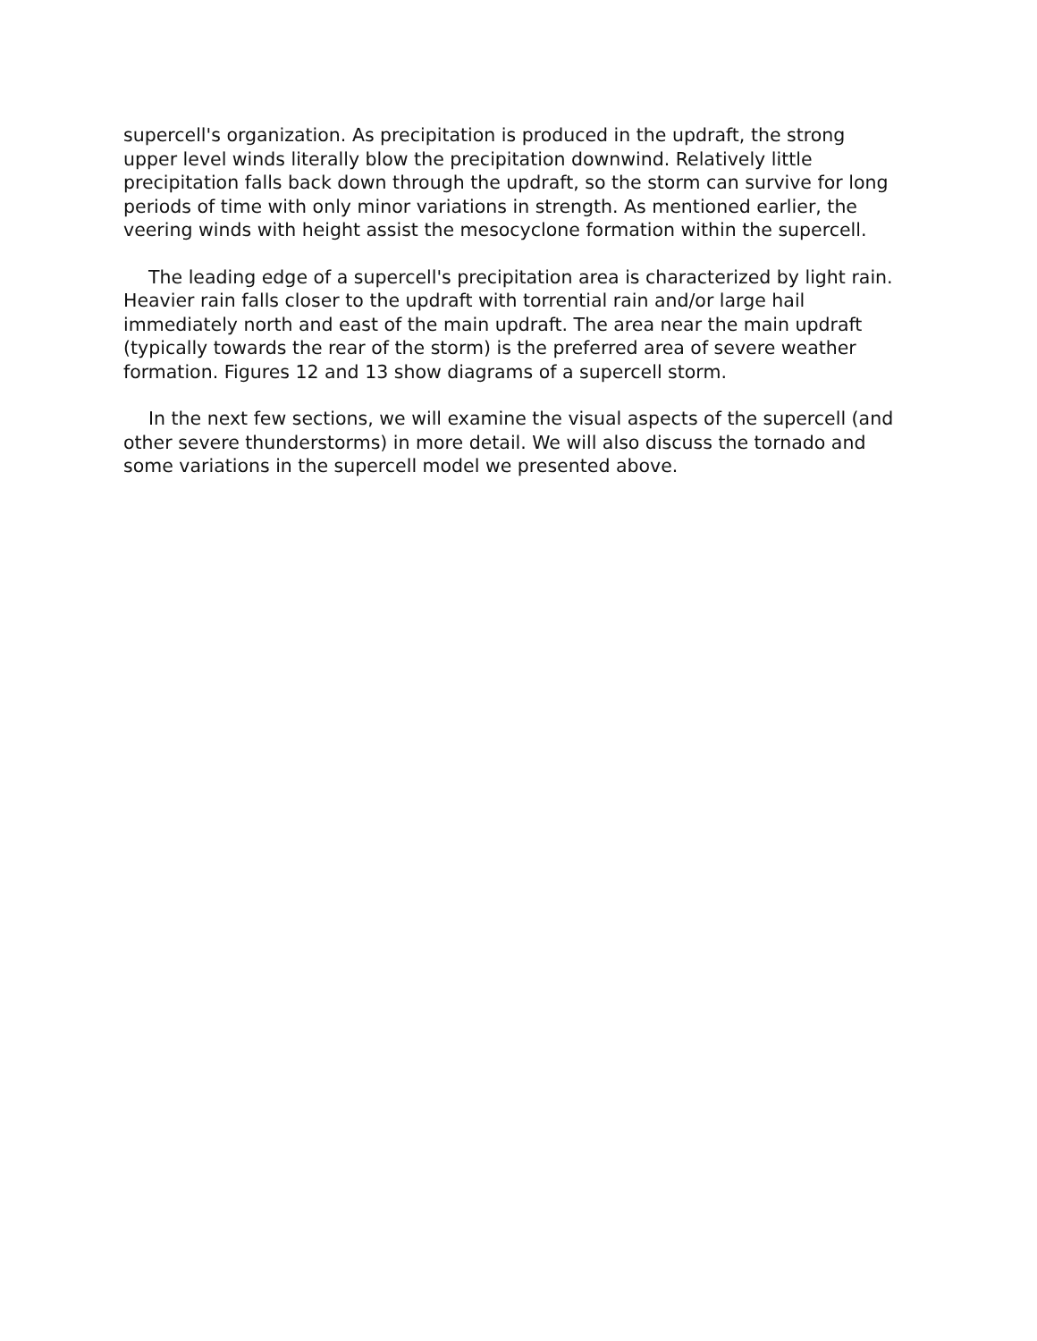supercell's organization. As precipitation is produced in the updraft, the strong upper level winds literally blow the precipitation downwind. Relatively little precipitation falls back down through the updraft, so the storm can survive for long periods of time with only minor variations in strength. As mentioned earlier, the veering winds with height assist the mesocyclone formation within the supercell.
The leading edge of a supercell's precipitation area is characterized by light rain. Heavier rain falls closer to the updraft with torrential rain and/or large hail immediately north and east of the main updraft. The area near the main updraft (typically towards the rear of the storm) is the preferred area of severe weather formation. Figures 12 and 13 show diagrams of a supercell storm.
In the next few sections, we will examine the visual aspects of the supercell (and other severe thunderstorms) in more detail. We will also discuss the tornado and some variations in the supercell model we presented above.